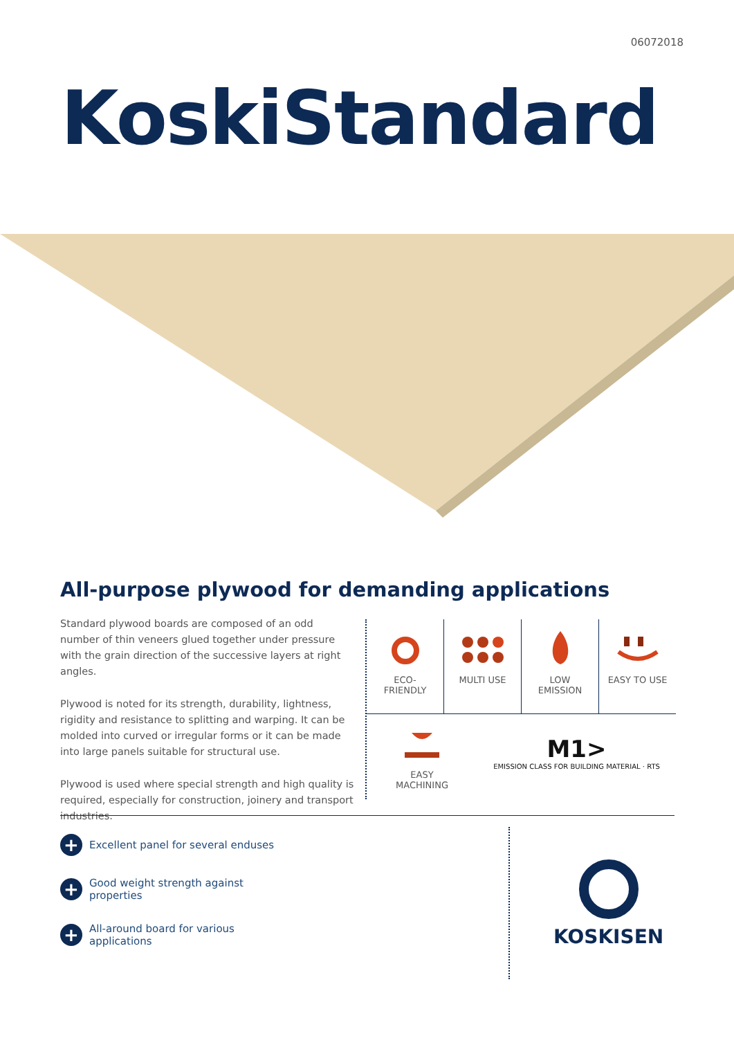06072018
KoskiStandard
All-purpose plywood for demanding applications
Standard plywood boards are composed of an odd number of thin veneers glued together under pressure with the grain direction of the successive layers at right angles.
Plywood is noted for its strength, durability, lightness, rigidity and resistance to splitting and warping. It can be molded into curved or irregular forms or it can be made into large panels suitable for structural use.
Plywood is used where special strength and high quality is required, especially for construction, joinery and transport industries.
ECO-
FRIENDLY
MULTI USE LOW
EMISSION
EASY TO USE
EASY
MACHINING
M1>
EMISSION CLASS FOR BUILDING MATERIAL · RTS
+ Excellent panel for several enduses
+ Good weight strength against
properties
+ All-around board for various
applications
KOSKISEN